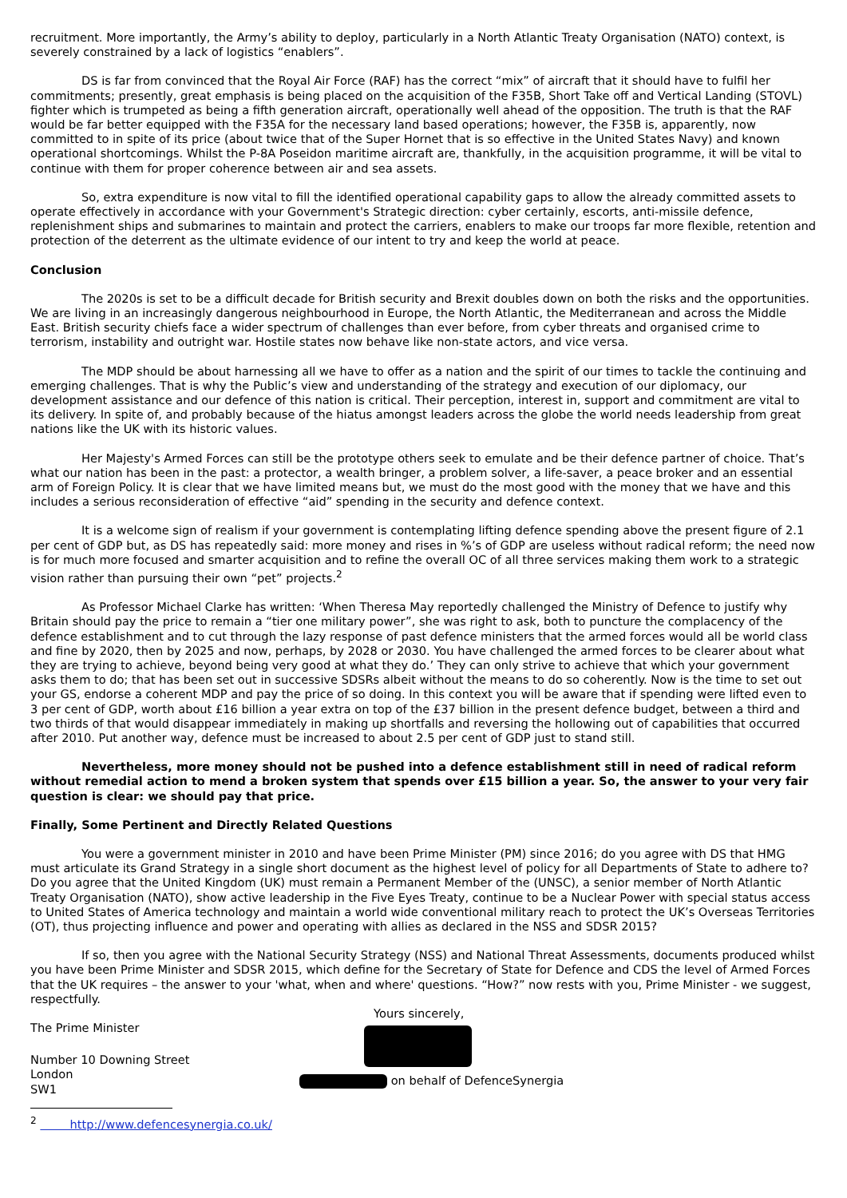recruitment. More importantly, the Army’s ability to deploy, particularly in a North Atlantic Treaty Organisation (NATO) context, is severely constrained by a lack of logistics “enablers”.
DS is far from convinced that the Royal Air Force (RAF) has the correct “mix” of aircraft that it should have to fulfil her commitments; presently, great emphasis is being placed on the acquisition of the F35B, Short Take off and Vertical Landing (STOVL) fighter which is trumpeted as being a fifth generation aircraft, operationally well ahead of the opposition. The truth is that the RAF would be far better equipped with the F35A for the necessary land based operations; however, the F35B is, apparently, now committed to in spite of its price (about twice that of the Super Hornet that is so effective in the United States Navy) and known operational shortcomings. Whilst the P-8A Poseidon maritime aircraft are, thankfully, in the acquisition programme, it will be vital to continue with them for proper coherence between air and sea assets.
So, extra expenditure is now vital to fill the identified operational capability gaps to allow the already committed assets to operate effectively in accordance with your Government's Strategic direction: cyber certainly, escorts, anti-missile defence, replenishment ships and submarines to maintain and protect the carriers, enablers to make our troops far more flexible, retention and protection of the deterrent as the ultimate evidence of our intent to try and keep the world at peace.
Conclusion
The 2020s is set to be a difficult decade for British security and Brexit doubles down on both the risks and the opportunities. We are living in an increasingly dangerous neighbourhood in Europe, the North Atlantic, the Mediterranean and across the Middle East. British security chiefs face a wider spectrum of challenges than ever before, from cyber threats and organised crime to terrorism, instability and outright war. Hostile states now behave like non-state actors, and vice versa.
The MDP should be about harnessing all we have to offer as a nation and the spirit of our times to tackle the continuing and emerging challenges. That is why the Public’s view and understanding of the strategy and execution of our diplomacy, our development assistance and our defence of this nation is critical. Their perception, interest in, support and commitment are vital to its delivery. In spite of, and probably because of the hiatus amongst leaders across the globe the world needs leadership from great nations like the UK with its historic values.
Her Majesty's Armed Forces can still be the prototype others seek to emulate and be their defence partner of choice. That’s what our nation has been in the past: a protector, a wealth bringer, a problem solver, a life-saver, a peace broker and an essential arm of Foreign Policy. It is clear that we have limited means but, we must do the most good with the money that we have and this includes a serious reconsideration of effective “aid” spending in the security and defence context.
It is a welcome sign of realism if your government is contemplating lifting defence spending above the present figure of 2.1 per cent of GDP but, as DS has repeatedly said: more money and rises in %’s of GDP are useless without radical reform; the need now is for much more focused and smarter acquisition and to refine the overall OC of all three services making them work to a strategic vision rather than pursuing their own “pet” projects.<sup>2</sup>
As Professor Michael Clarke has written: ‘When Theresa May reportedly challenged the Ministry of Defence to justify why Britain should pay the price to remain a “tier one military power”, she was right to ask, both to puncture the complacency of the defence establishment and to cut through the lazy response of past defence ministers that the armed forces would all be world class and fine by 2020, then by 2025 and now, perhaps, by 2028 or 2030. You have challenged the armed forces to be clearer about what they are trying to achieve, beyond being very good at what they do.’ They can only strive to achieve that which your government asks them to do; that has been set out in successive SDSRs albeit without the means to do so coherently. Now is the time to set out your GS, endorse a coherent MDP and pay the price of so doing. In this context you will be aware that if spending were lifted even to 3 per cent of GDP, worth about £16 billion a year extra on top of the £37 billion in the present defence budget, between a third and two thirds of that would disappear immediately in making up shortfalls and reversing the hollowing out of capabilities that occurred after 2010. Put another way, defence must be increased to about 2.5 per cent of GDP just to stand still.
Nevertheless, more money should not be pushed into a defence establishment still in need of radical reform without remedial action to mend a broken system that spends over £15 billion a year. So, the answer to your very fair question is clear: we should pay that price.
Finally, Some Pertinent and Directly Related Questions
You were a government minister in 2010 and have been Prime Minister (PM) since 2016; do you agree with DS that HMG must articulate its Grand Strategy in a single short document as the highest level of policy for all Departments of State to adhere to? Do you agree that the United Kingdom (UK) must remain a Permanent Member of the (UNSC), a senior member of North Atlantic Treaty Organisation (NATO), show active leadership in the Five Eyes Treaty, continue to be a Nuclear Power with special status access to United States of America technology and maintain a world wide conventional military reach to protect the UK’s Overseas Territories (OT), thus projecting influence and power and operating with allies as declared in the NSS and SDSR 2015?
If so, then you agree with the National Security Strategy (NSS) and National Threat Assessments, documents produced whilst you have been Prime Minister and SDSR 2015, which define for the Secretary of State for Defence and CDS the level of Armed Forces that the UK requires – the answer to your 'what, when and where' questions. “How?” now rests with you, Prime Minister - we suggest, respectfully.
The Prime Minister
Number 10 Downing Street
London
SW1
Yours sincerely,
on behalf of DefenceSynergia
<sup>2</sup> http://www.defencesynergia.co.uk/